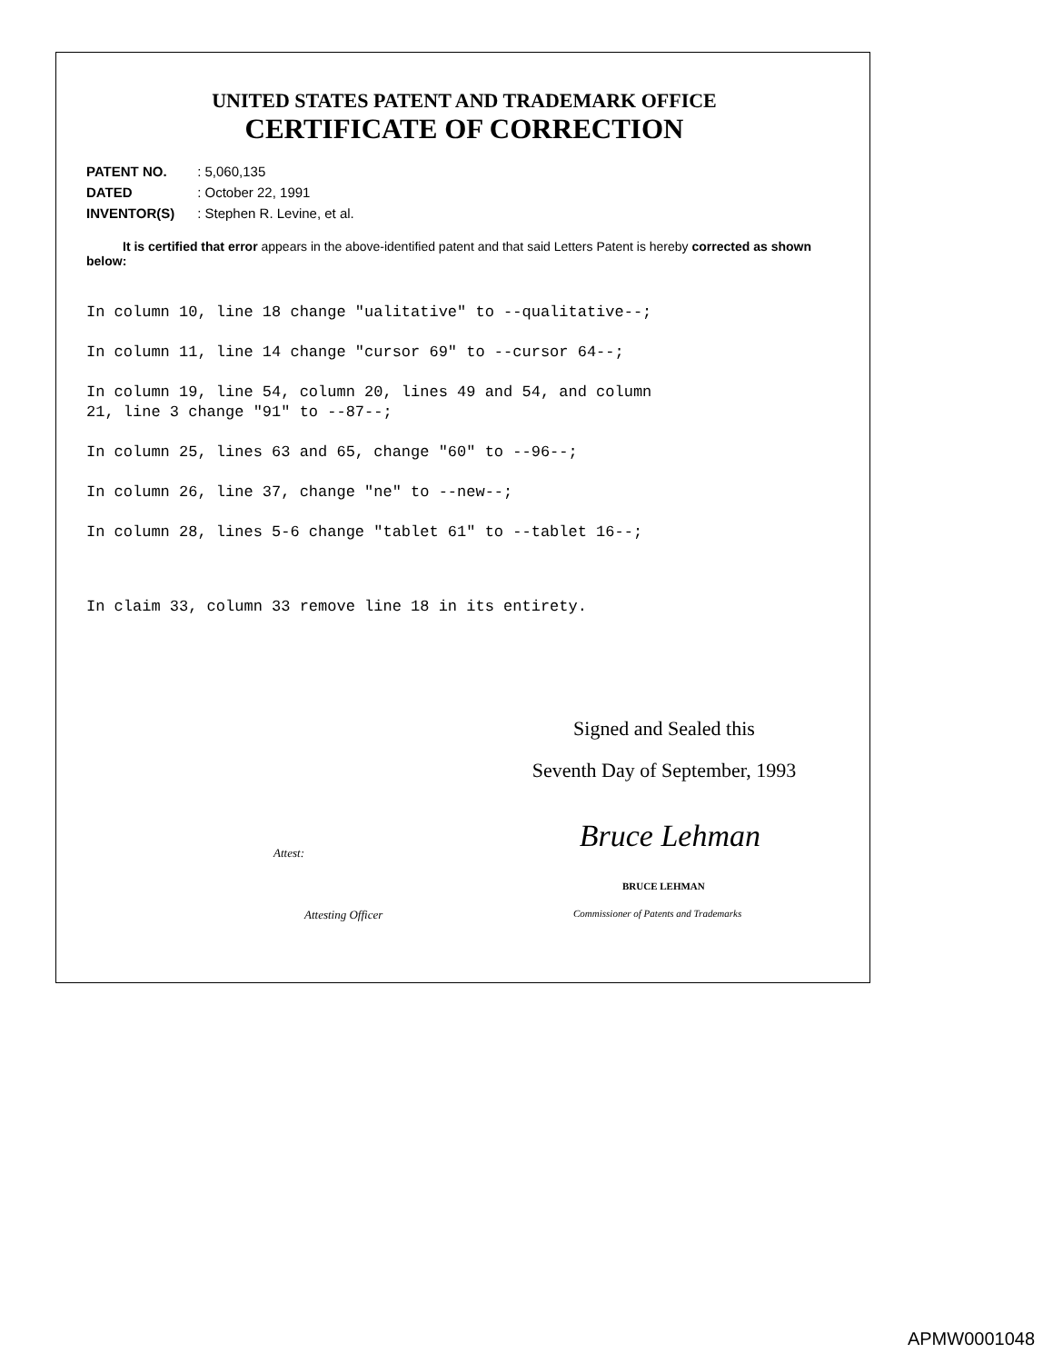UNITED STATES PATENT AND TRADEMARK OFFICE
CERTIFICATE OF CORRECTION
PATENT NO. : 5,060,135
DATED : October 22, 1991
INVENTOR(S) : Stephen R. Levine, et al.
It is certified that error appears in the above-identified patent and that said Letters Patent is hereby corrected as shown below:
In column 10, line 18 change "ualitative" to --qualitative--;
In column 11, line 14 change "cursor 69" to --cursor 64--;
In column 19, line 54, column 20, lines 49 and 54, and column
21, line 3 change "91" to --87--;
In column 25, lines 63 and 65, change "60" to --96--;
In column 26, line 37, change "ne" to --new--;
In column 28, lines 5-6 change "tablet 61" to --tablet 16--;
In claim 33, column 33 remove line 18 in its entirety.
Signed and Sealed this
Seventh Day of September, 1993
Attest:
Bruce Lehman
BRUCE LEHMAN
Attesting Officer
Commissioner of Patents and Trademarks
APMW0001048